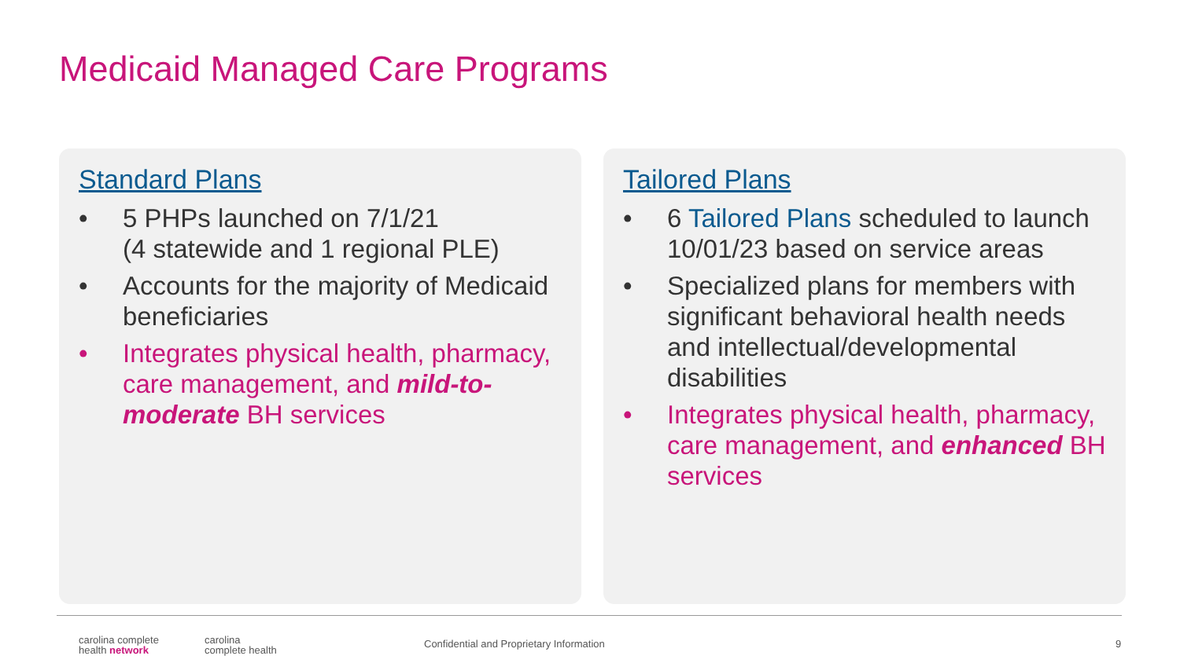Medicaid Managed Care Programs
Standard Plans
• 5 PHPs launched on 7/1/21
(4 statewide and 1 regional PLE)
• Accounts for the majority of Medicaid beneficiaries
• Integrates physical health, pharmacy, care management, and mild-to-moderate BH services
Tailored Plans
• 6 Tailored Plans scheduled to launch 10/01/23 based on service areas
• Specialized plans for members with significant behavioral health needs and intellectual/developmental disabilities
• Integrates physical health, pharmacy, care management, and enhanced BH services
carolina complete
health network
carolina
complete health
Confidential and Proprietary Information
9